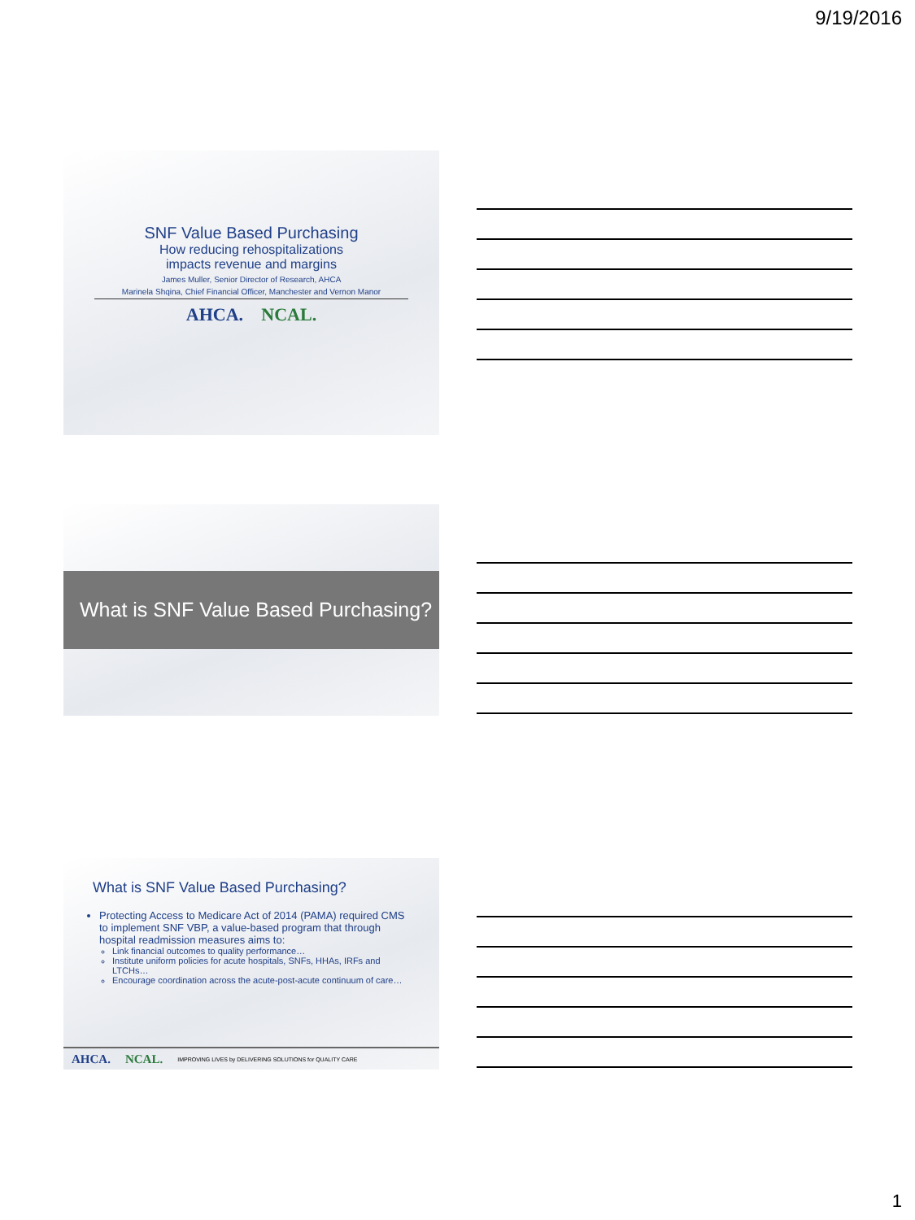9/19/2016
SNF Value Based Purchasing
How reducing rehospitalizations
impacts revenue and margins
James Muller, Senior Director of Research, AHCA
Marinela Shqina, Chief Financial Officer, Manchester and Vernon Manor
AHCA. NCAL.
What is SNF Value Based Purchasing?
What is SNF Value Based Purchasing?
Protecting Access to Medicare Act of 2014 (PAMA) required CMS to implement SNF VBP, a value-based program that through hospital readmission measures aims to:
Link financial outcomes to quality performance…
Institute uniform policies for acute hospitals, SNFs, HHAs, IRFs and LTCHs…
Encourage coordination across the acute-post-acute continuum of care…
AHCA. NCAL. IMPROVING LIVES by DELIVERING SOLUTIONS for QUALITY CARE
1